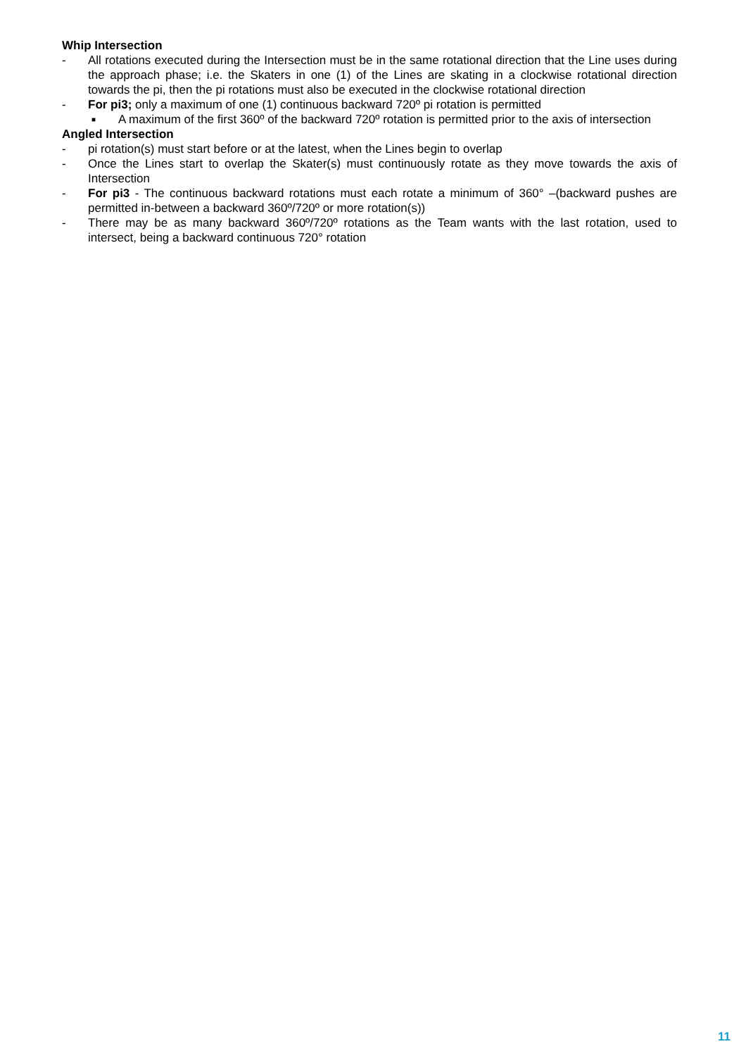Whip Intersection
- All rotations executed during the Intersection must be in the same rotational direction that the Line uses during the approach phase; i.e. the Skaters in one (1) of the Lines are skating in a clockwise rotational direction towards the pi, then the pi rotations must also be executed in the clockwise rotational direction
- For pi3; only a maximum of one (1) continuous backward 720º pi rotation is permitted
■ A maximum of the first 360º of the backward 720º rotation is permitted prior to the axis of intersection
Angled Intersection
- pi rotation(s) must start before or at the latest, when the Lines begin to overlap
- Once the Lines start to overlap the Skater(s) must continuously rotate as they move towards the axis of Intersection
- For pi3 - The continuous backward rotations must each rotate a minimum of 360° –(backward pushes are permitted in-between a backward 360º/720º or more rotation(s))
- There may be as many backward 360º/720º rotations as the Team wants with the last rotation, used to intersect, being a backward continuous 720° rotation
11